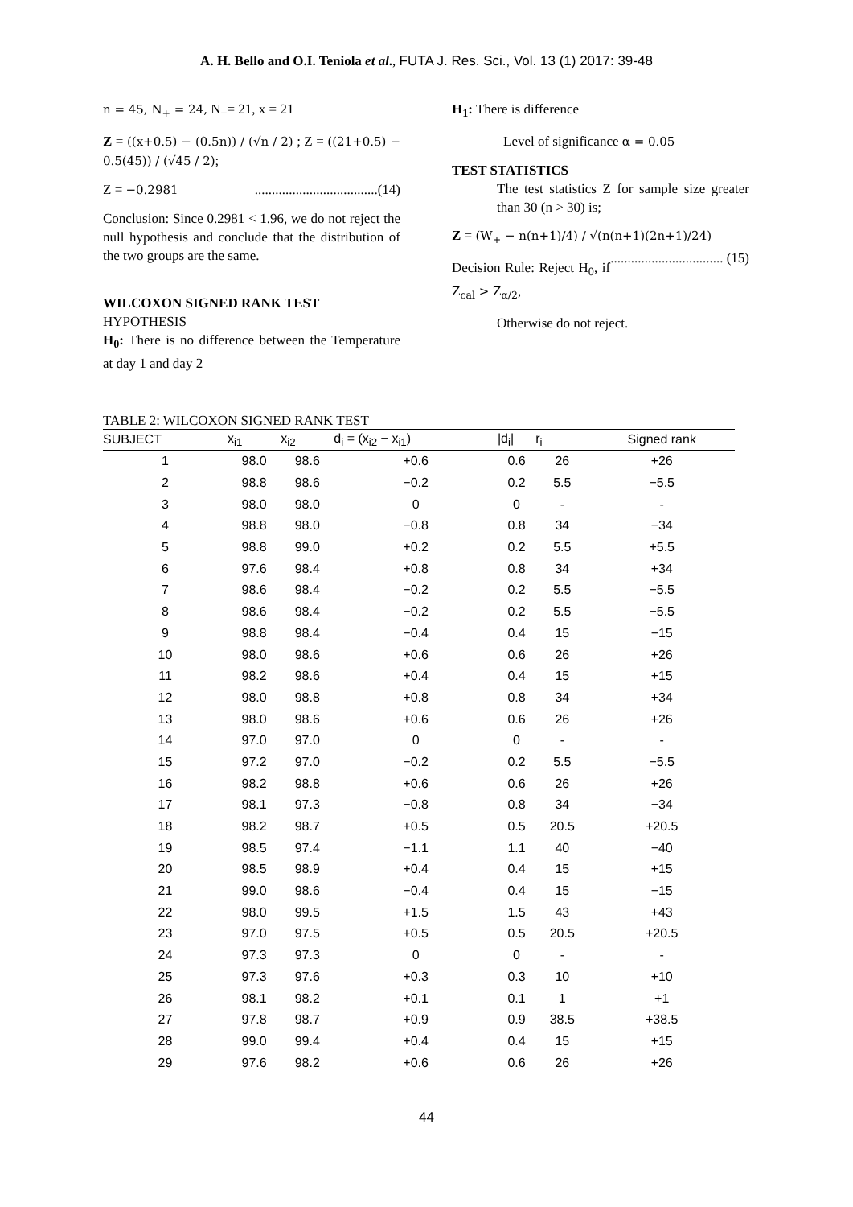A. H. Bello and O.I. Teniola et al., FUTA J. Res. Sci., Vol. 13 (1) 2017: 39-48
n = 45, N<sub>+</sub> = 24, N<sub>−</sub>= 21, x = 21
Z = ((x+0.5) − (0.5n)) / (√n / 2) ; Z = ((21+0.5) − 0.5(45)) / (√45 / 2);
Z = −0.2981 ....................................(14)
Conclusion: Since 0.2981 < 1.96, we do not reject the null hypothesis and conclude that the distribution of the two groups are the same.
WILCOXON SIGNED RANK TEST
HYPOTHESIS
H<sub>0</sub>: There is no difference between the Temperature at day 1 and day 2
H<sub>1</sub>: There is difference
Level of significance α = 0.05
TEST STATISTICS
The test statistics Z for sample size greater than 30 (n > 30) is;
Z = (W<sub>+</sub> − n(n+1)/4) / √(n(n+1)(2n+1)/24) ................................. (15)
Decision Rule: Reject H<sub>0</sub>, if Z<sub>cal</sub> > Z<sub>α/2</sub>,
Otherwise do not reject.
TABLE 2: WILCOXON SIGNED RANK TEST
| SUBJECT | x<sub>i1</sub> | x<sub>i2</sub> | d<sub>i</sub> = (x<sub>i2</sub> − x<sub>i1</sub>) | /d<sub>i</sub>/ | r<sub>i</sub> | Signed rank |
| --- | --- | --- | --- | --- | --- | --- |
| 1 | 98.0 | 98.6 | +0.6 | 0.6 | 26 | +26 |
| 2 | 98.8 | 98.6 | −0.2 | 0.2 | 5.5 | −5.5 |
| 3 | 98.0 | 98.0 | 0 | 0 | - | - |
| 4 | 98.8 | 98.0 | −0.8 | 0.8 | 34 | −34 |
| 5 | 98.8 | 99.0 | +0.2 | 0.2 | 5.5 | +5.5 |
| 6 | 97.6 | 98.4 | +0.8 | 0.8 | 34 | +34 |
| 7 | 98.6 | 98.4 | −0.2 | 0.2 | 5.5 | −5.5 |
| 8 | 98.6 | 98.4 | −0.2 | 0.2 | 5.5 | −5.5 |
| 9 | 98.8 | 98.4 | −0.4 | 0.4 | 15 | −15 |
| 10 | 98.0 | 98.6 | +0.6 | 0.6 | 26 | +26 |
| 11 | 98.2 | 98.6 | +0.4 | 0.4 | 15 | +15 |
| 12 | 98.0 | 98.8 | +0.8 | 0.8 | 34 | +34 |
| 13 | 98.0 | 98.6 | +0.6 | 0.6 | 26 | +26 |
| 14 | 97.0 | 97.0 | 0 | 0 | - | - |
| 15 | 97.2 | 97.0 | −0.2 | 0.2 | 5.5 | −5.5 |
| 16 | 98.2 | 98.8 | +0.6 | 0.6 | 26 | +26 |
| 17 | 98.1 | 97.3 | −0.8 | 0.8 | 34 | −34 |
| 18 | 98.2 | 98.7 | +0.5 | 0.5 | 20.5 | +20.5 |
| 19 | 98.5 | 97.4 | −1.1 | 1.1 | 40 | −40 |
| 20 | 98.5 | 98.9 | +0.4 | 0.4 | 15 | +15 |
| 21 | 99.0 | 98.6 | −0.4 | 0.4 | 15 | −15 |
| 22 | 98.0 | 99.5 | +1.5 | 1.5 | 43 | +43 |
| 23 | 97.0 | 97.5 | +0.5 | 0.5 | 20.5 | +20.5 |
| 24 | 97.3 | 97.3 | 0 | 0 | - | - |
| 25 | 97.3 | 97.6 | +0.3 | 0.3 | 10 | +10 |
| 26 | 98.1 | 98.2 | +0.1 | 0.1 | 1 | +1 |
| 27 | 97.8 | 98.7 | +0.9 | 0.9 | 38.5 | +38.5 |
| 28 | 99.0 | 99.4 | +0.4 | 0.4 | 15 | +15 |
| 29 | 97.6 | 98.2 | +0.6 | 0.6 | 26 | +26 |
44